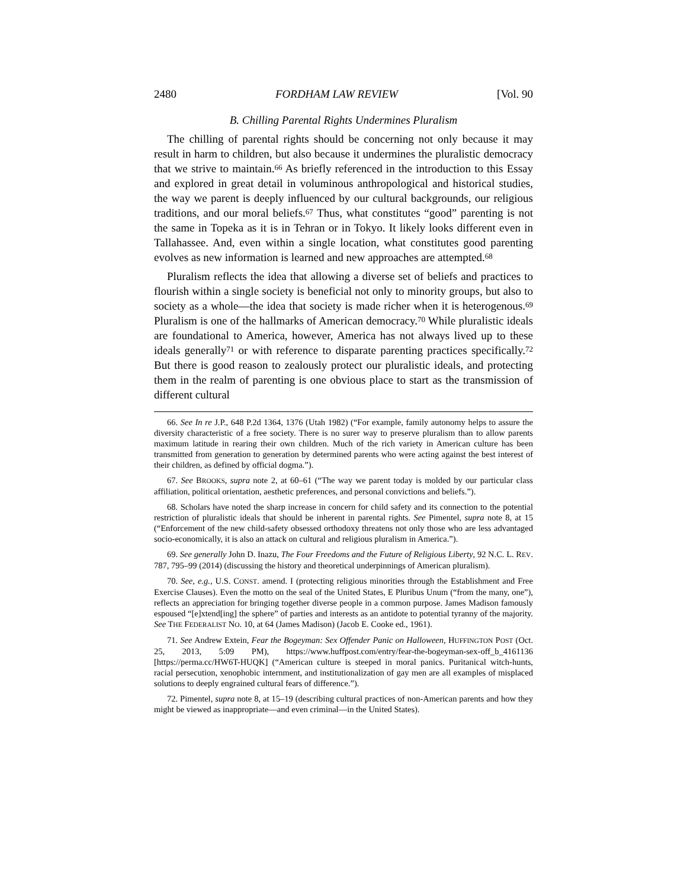2480 FORDHAM LAW REVIEW [Vol. 90
B. Chilling Parental Rights Undermines Pluralism
The chilling of parental rights should be concerning not only because it may result in harm to children, but also because it undermines the pluralistic democracy that we strive to maintain.<sup>66</sup> As briefly referenced in the introduction to this Essay and explored in great detail in voluminous anthropological and historical studies, the way we parent is deeply influenced by our cultural backgrounds, our religious traditions, and our moral beliefs.<sup>67</sup> Thus, what constitutes “good” parenting is not the same in Topeka as it is in Tehran or in Tokyo. It likely looks different even in Tallahassee. And, even within a single location, what constitutes good parenting evolves as new information is learned and new approaches are attempted.<sup>68</sup>
Pluralism reflects the idea that allowing a diverse set of beliefs and practices to flourish within a single society is beneficial not only to minority groups, but also to society as a whole—the idea that society is made richer when it is heterogenous.<sup>69</sup> Pluralism is one of the hallmarks of American democracy.<sup>70</sup> While pluralistic ideals are foundational to America, however, America has not always lived up to these ideals generally<sup>71</sup> or with reference to disparate parenting practices specifically.<sup>72</sup> But there is good reason to zealously protect our pluralistic ideals, and protecting them in the realm of parenting is one obvious place to start as the transmission of different cultural
66. See In re J.P., 648 P.2d 1364, 1376 (Utah 1982) (“For example, family autonomy helps to assure the diversity characteristic of a free society. There is no surer way to preserve pluralism than to allow parents maximum latitude in rearing their own children. Much of the rich variety in American culture has been transmitted from generation to generation by determined parents who were acting against the best interest of their children, as defined by official dogma.”).
67. See BROOKS, supra note 2, at 60–61 (“The way we parent today is molded by our particular class affiliation, political orientation, aesthetic preferences, and personal convictions and beliefs.”).
68. Scholars have noted the sharp increase in concern for child safety and its connection to the potential restriction of pluralistic ideals that should be inherent in parental rights. See Pimentel, supra note 8, at 15 (“Enforcement of the new child-safety obsessed orthodoxy threatens not only those who are less advantaged socio-economically, it is also an attack on cultural and religious pluralism in America.”).
69. See generally John D. Inazu, The Four Freedoms and the Future of Religious Liberty, 92 N.C. L. REV. 787, 795–99 (2014) (discussing the history and theoretical underpinnings of American pluralism).
70. See, e.g., U.S. CONST. amend. I (protecting religious minorities through the Establishment and Free Exercise Clauses). Even the motto on the seal of the United States, E Pluribus Unum (“from the many, one”), reflects an appreciation for bringing together diverse people in a common purpose. James Madison famously espoused “[e]xtend[ing] the sphere” of parties and interests as an antidote to potential tyranny of the majority. See THE FEDERALIST NO. 10, at 64 (James Madison) (Jacob E. Cooke ed., 1961).
71. See Andrew Extein, Fear the Bogeyman: Sex Offender Panic on Halloween, HUFFINGTON POST (Oct. 25, 2013, 5:09 PM), https://www.huffpost.com/entry/fear-the-bogeyman-sex-off_b_4161136 [https://perma.cc/HW6T-HUQK] (“American culture is steeped in moral panics. Puritanical witch-hunts, racial persecution, xenophobic internment, and institutionalization of gay men are all examples of misplaced solutions to deeply engrained cultural fears of difference.”).
72. Pimentel, supra note 8, at 15–19 (describing cultural practices of non-American parents and how they might be viewed as inappropriate—and even criminal—in the United States).